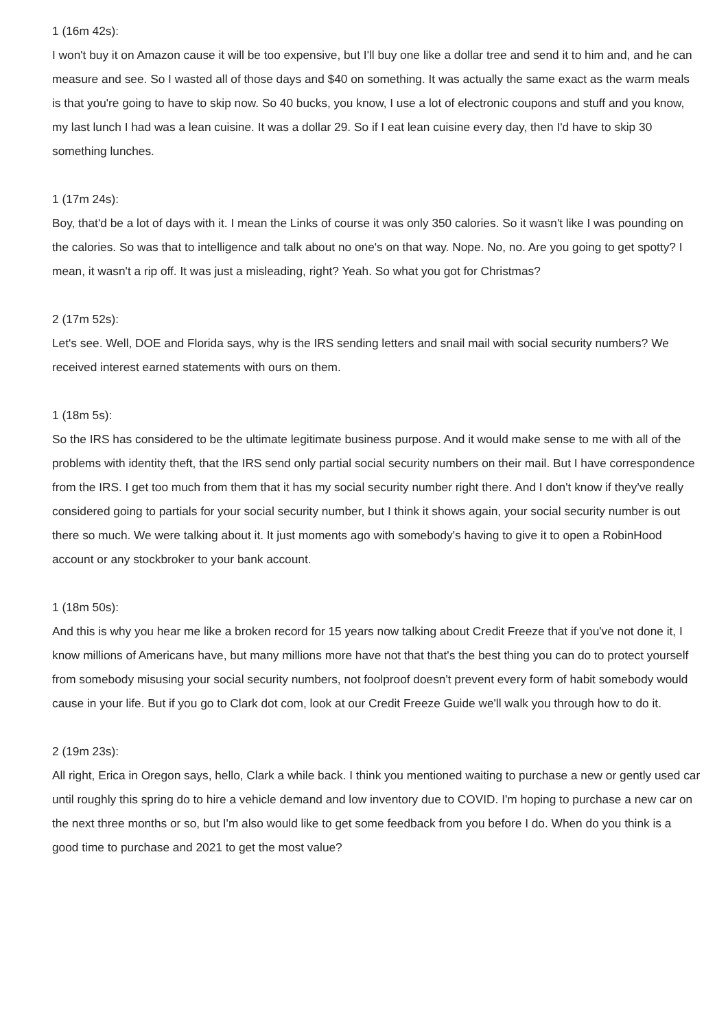1 (16m 42s):
I won't buy it on Amazon cause it will be too expensive, but I'll buy one like a dollar tree and send it to him and, and he can measure and see. So I wasted all of those days and $40 on something. It was actually the same exact as the warm meals is that you're going to have to skip now. So 40 bucks, you know, I use a lot of electronic coupons and stuff and you know, my last lunch I had was a lean cuisine. It was a dollar 29. So if I eat lean cuisine every day, then I'd have to skip 30 something lunches.
1 (17m 24s):
Boy, that'd be a lot of days with it. I mean the Links of course it was only 350 calories. So it wasn't like I was pounding on the calories. So was that to intelligence and talk about no one's on that way. Nope. No, no. Are you going to get spotty? I mean, it wasn't a rip off. It was just a misleading, right? Yeah. So what you got for Christmas?
2 (17m 52s):
Let's see. Well, DOE and Florida says, why is the IRS sending letters and snail mail with social security numbers? We received interest earned statements with ours on them.
1 (18m 5s):
So the IRS has considered to be the ultimate legitimate business purpose. And it would make sense to me with all of the problems with identity theft, that the IRS send only partial social security numbers on their mail. But I have correspondence from the IRS. I get too much from them that it has my social security number right there. And I don't know if they've really considered going to partials for your social security number, but I think it shows again, your social security number is out there so much. We were talking about it. It just moments ago with somebody's having to give it to open a RobinHood account or any stockbroker to your bank account.
1 (18m 50s):
And this is why you hear me like a broken record for 15 years now talking about Credit Freeze that if you've not done it, I know millions of Americans have, but many millions more have not that that's the best thing you can do to protect yourself from somebody misusing your social security numbers, not foolproof doesn't prevent every form of habit somebody would cause in your life. But if you go to Clark dot com, look at our Credit Freeze Guide we'll walk you through how to do it.
2 (19m 23s):
All right, Erica in Oregon says, hello, Clark a while back. I think you mentioned waiting to purchase a new or gently used car until roughly this spring do to hire a vehicle demand and low inventory due to COVID. I'm hoping to purchase a new car on the next three months or so, but I'm also would like to get some feedback from you before I do. When do you think is a good time to purchase and 2021 to get the most value?